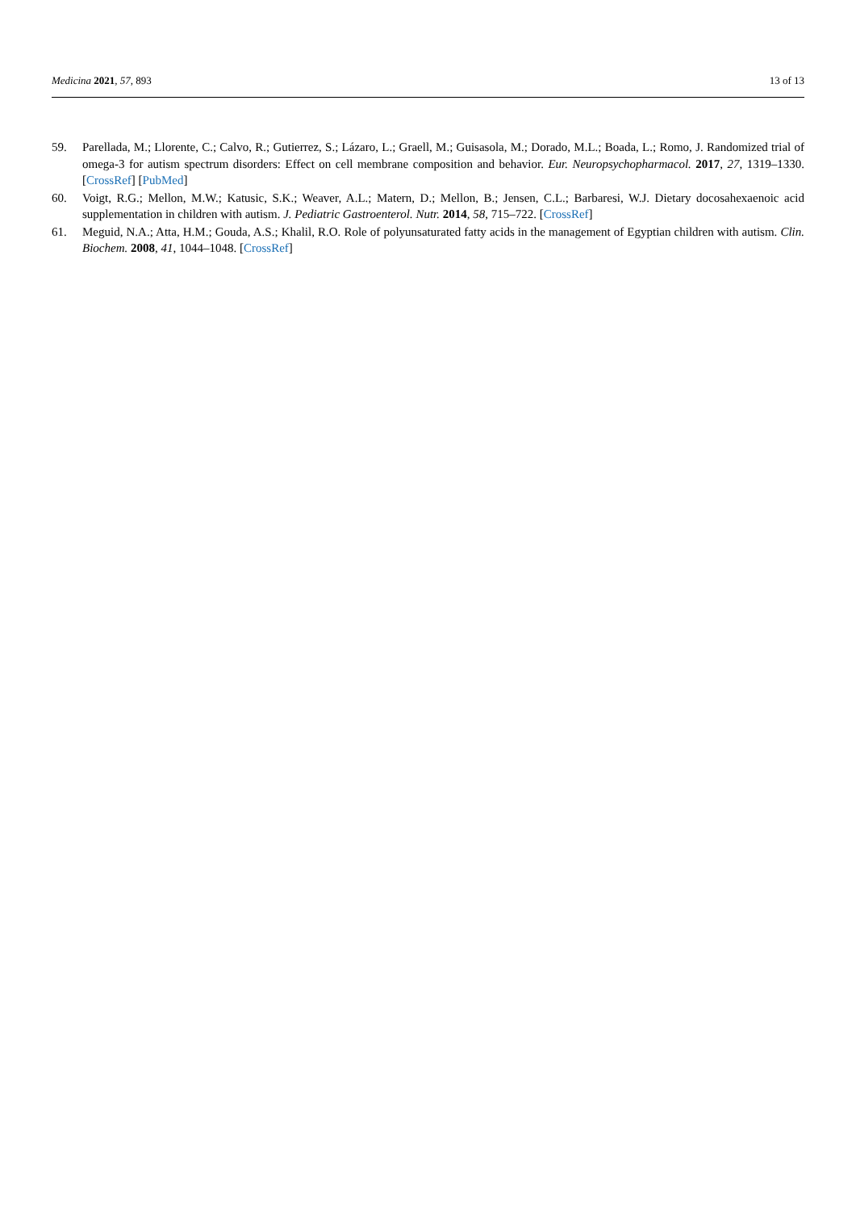Medicina 2021, 57, 893 13 of 13
59. Parellada, M.; Llorente, C.; Calvo, R.; Gutierrez, S.; Lázaro, L.; Graell, M.; Guisasola, M.; Dorado, M.L.; Boada, L.; Romo, J. Randomized trial of omega-3 for autism spectrum disorders: Effect on cell membrane composition and behavior. Eur. Neuropsychopharmacol. 2017, 27, 1319–1330. [CrossRef] [PubMed]
60. Voigt, R.G.; Mellon, M.W.; Katusic, S.K.; Weaver, A.L.; Matern, D.; Mellon, B.; Jensen, C.L.; Barbaresi, W.J. Dietary docosahexaenoic acid supplementation in children with autism. J. Pediatric Gastroenterol. Nutr. 2014, 58, 715–722. [CrossRef]
61. Meguid, N.A.; Atta, H.M.; Gouda, A.S.; Khalil, R.O. Role of polyunsaturated fatty acids in the management of Egyptian children with autism. Clin. Biochem. 2008, 41, 1044–1048. [CrossRef]